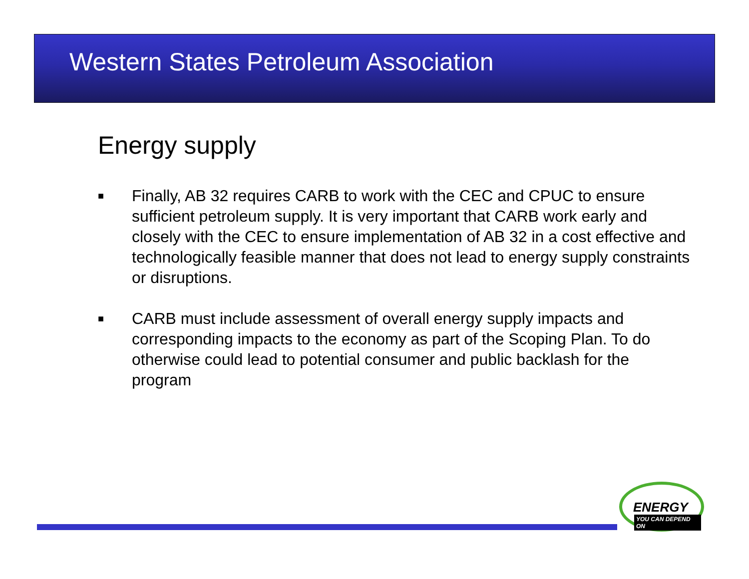Western States Petroleum Association
Energy supply
■ Finally, AB 32 requires CARB to work with the CEC and CPUC to ensure sufficient petroleum supply. It is very important that CARB work early and closely with the CEC to ensure implementation of AB 32 in a cost effective and technologically feasible manner that does not lead to energy supply constraints or disruptions.
■ CARB must include assessment of overall energy supply impacts and corresponding impacts to the economy as part of the Scoping Plan. To do otherwise could lead to potential consumer and public backlash for the program
ENERGY
YOU CAN DEPEND ON